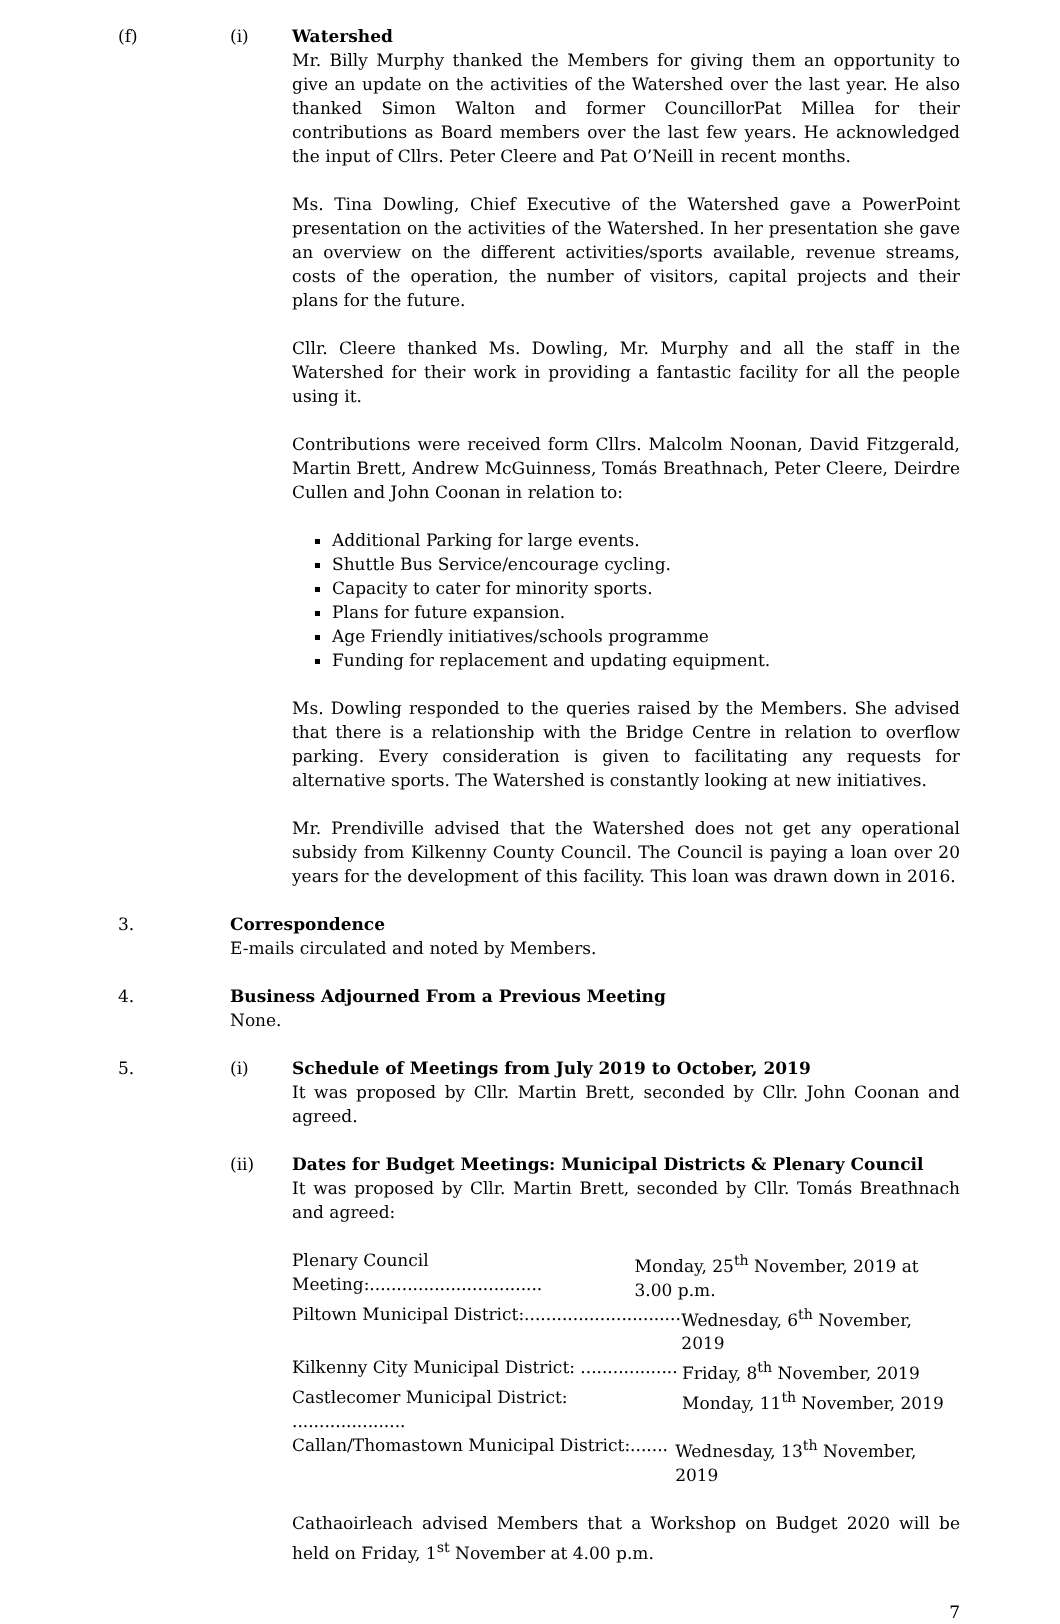(f) (i) Watershed
Mr. Billy Murphy thanked the Members for giving them an opportunity to give an update on the activities of the Watershed over the last year. He also thanked Simon Walton and former CouncillorPat Millea for their contributions as Board members over the last few years. He acknowledged the input of Cllrs. Peter Cleere and Pat O’Neill in recent months.
Ms. Tina Dowling, Chief Executive of the Watershed gave a PowerPoint presentation on the activities of the Watershed. In her presentation she gave an overview on the different activities/sports available, revenue streams, costs of the operation, the number of visitors, capital projects and their plans for the future.
Cllr. Cleere thanked Ms. Dowling, Mr. Murphy and all the staff in the Watershed for their work in providing a fantastic facility for all the people using it.
Contributions were received form Cllrs. Malcolm Noonan, David Fitzgerald, Martin Brett, Andrew McGuinness, Tomás Breathnach, Peter Cleere, Deirdre Cullen and John Coonan in relation to:
Additional Parking for large events.
Shuttle Bus Service/encourage cycling.
Capacity to cater for minority sports.
Plans for future expansion.
Age Friendly initiatives/schools programme
Funding for replacement and updating equipment.
Ms. Dowling responded to the queries raised by the Members. She advised that there is a relationship with the Bridge Centre in relation to overflow parking. Every consideration is given to facilitating any requests for alternative sports. The Watershed is constantly looking at new initiatives.
Mr. Prendiville advised that the Watershed does not get any operational subsidy from Kilkenny County Council. The Council is paying a loan over 20 years for the development of this facility. This loan was drawn down in 2016.
3. Correspondence
E-mails circulated and noted by Members.
4. Business Adjourned From a Previous Meeting
None.
5. (i) Schedule of Meetings from July 2019 to October, 2019
It was proposed by Cllr. Martin Brett, seconded by Cllr. John Coonan and agreed.
(ii) Dates for Budget Meetings: Municipal Districts & Plenary Council
It was proposed by Cllr. Martin Brett, seconded by Cllr. Tomás Breathnach and agreed:
Plenary Council Meeting:................................ Monday, 25<sup>th</sup> November, 2019 at 3.00 p.m.
Piltown Municipal District:............................. Wednesday, 6<sup>th</sup> November, 2019
Kilkenny City Municipal District: .................. Friday, 8<sup>th</sup> November, 2019
Castlecomer Municipal District: ..................... Monday, 11<sup>th</sup> November, 2019
Callan/Thomastown Municipal District:....... Wednesday, 13<sup>th</sup> November, 2019
Cathaoirleach advised Members that a Workshop on Budget 2020 will be held on Friday, 1<sup>st</sup> November at 4.00 p.m.
7